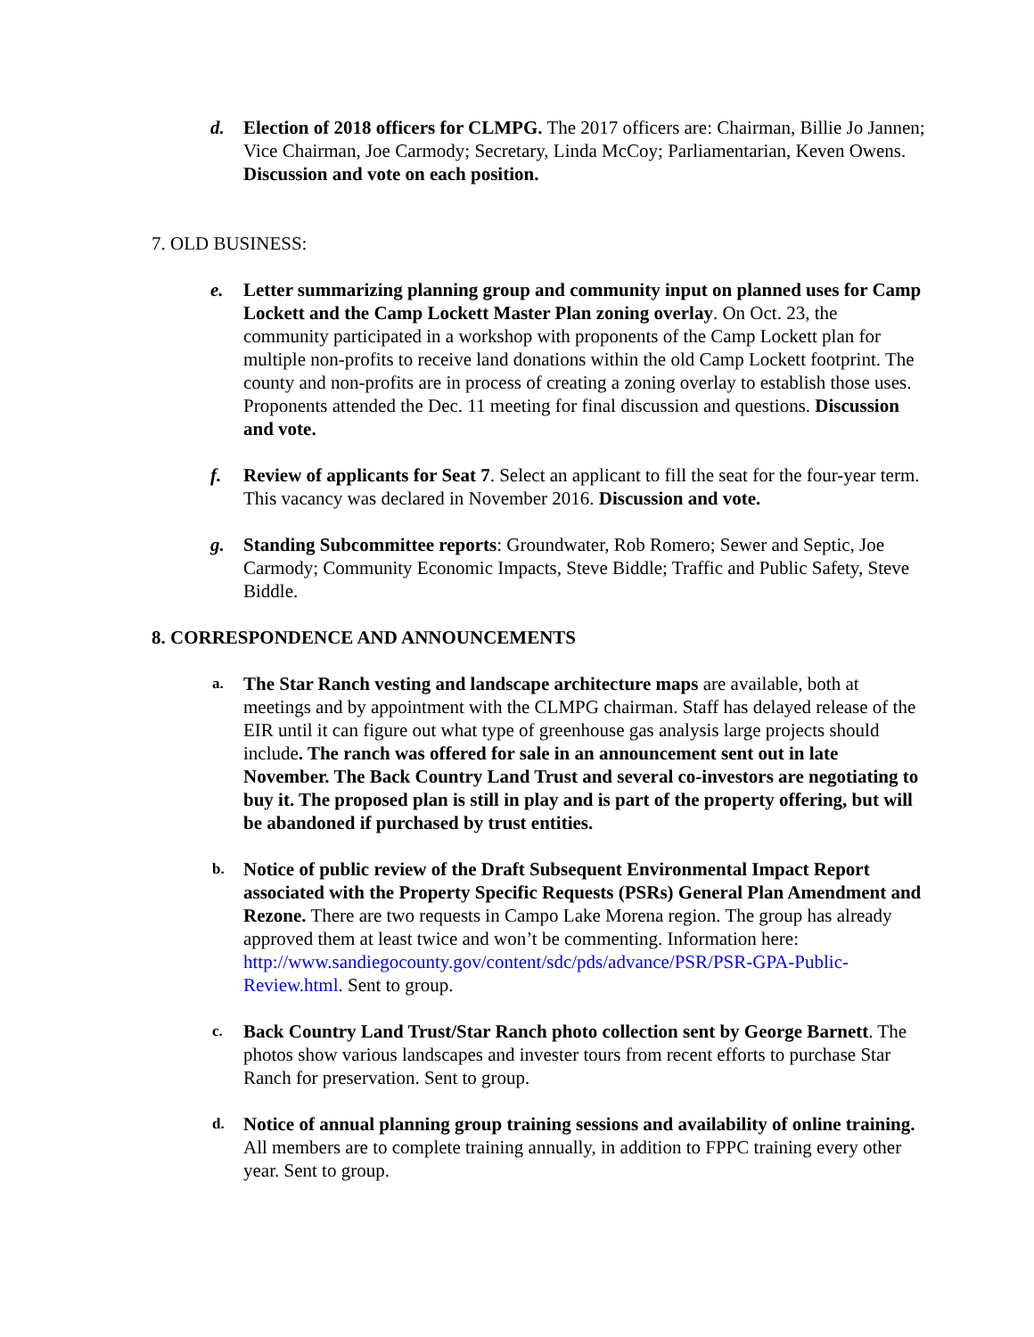d. Election of 2018 officers for CLMPG. The 2017 officers are: Chairman, Billie Jo Jannen; Vice Chairman, Joe Carmody; Secretary, Linda McCoy; Parliamentarian, Keven Owens. Discussion and vote on each position.
7. OLD BUSINESS:
e. Letter summarizing planning group and community input on planned uses for Camp Lockett and the Camp Lockett Master Plan zoning overlay. On Oct. 23, the community participated in a workshop with proponents of the Camp Lockett plan for multiple non-profits to receive land donations within the old Camp Lockett footprint. The county and non-profits are in process of creating a zoning overlay to establish those uses. Proponents attended the Dec. 11 meeting for final discussion and questions. Discussion and vote.
f. Review of applicants for Seat 7. Select an applicant to fill the seat for the four-year term. This vacancy was declared in November 2016. Discussion and vote.
g. Standing Subcommittee reports: Groundwater, Rob Romero; Sewer and Septic, Joe Carmody; Community Economic Impacts, Steve Biddle; Traffic and Public Safety, Steve Biddle.
8. CORRESPONDENCE AND ANNOUNCEMENTS
a.
The Star Ranch vesting and landscape architecture maps are available, both at meetings and by appointment with the CLMPG chairman. Staff has delayed release of the EIR until it can figure out what type of greenhouse gas analysis large projects should include. The ranch was offered for sale in an announcement sent out in late November. The Back Country Land Trust and several co-investors are negotiating to buy it. The proposed plan is still in play and is part of the property offering, but will be abandoned if purchased by trust entities.
b.
Notice of public review of the Draft Subsequent Environmental Impact Report associated with the Property Specific Requests (PSRs) General Plan Amendment and Rezone. There are two requests in Campo Lake Morena region. The group has already approved them at least twice and won’t be commenting. Information here: http://www.sandiegocounty.gov/content/sdc/pds/advance/PSR/PSR-GPA-Public-Review.html. Sent to group.
c.
Back Country Land Trust/Star Ranch photo collection sent by George Barnett. The photos show various landscapes and invester tours from recent efforts to purchase Star Ranch for preservation. Sent to group.
d.
Notice of annual planning group training sessions and availability of online training. All members are to complete training annually, in addition to FPPC training every other year. Sent to group.